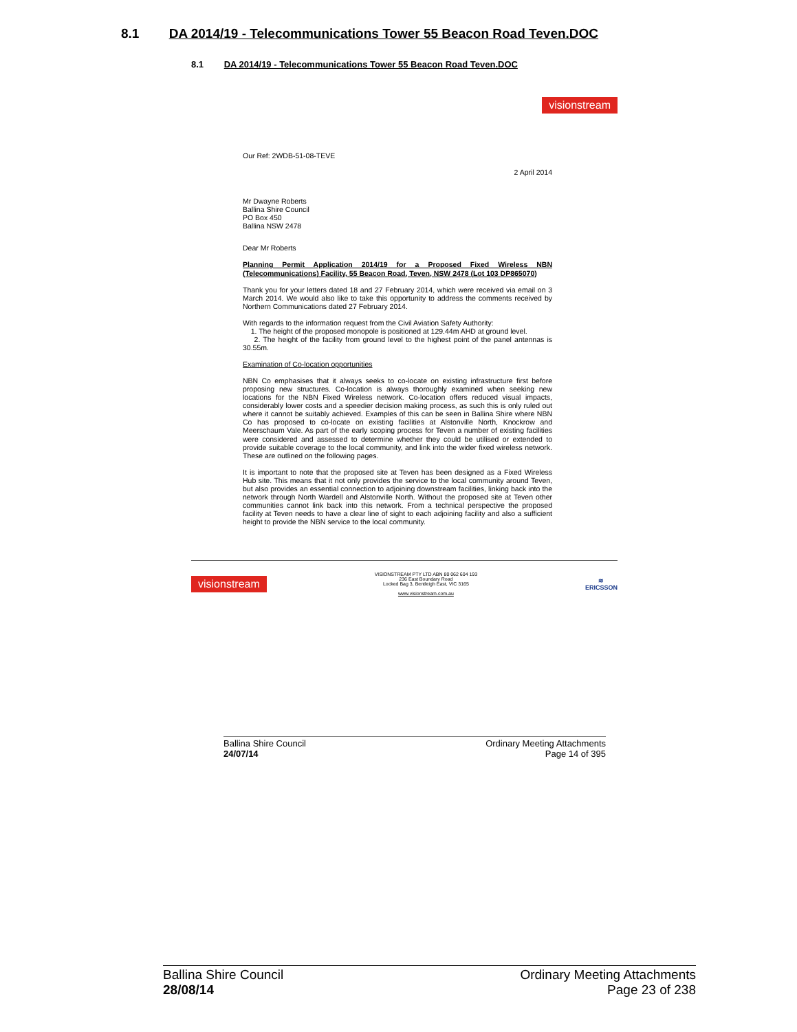8.1 DA 2014/19 - Telecommunications Tower 55 Beacon Road Teven.DOC
8.1 DA 2014/19 - Telecommunications Tower 55 Beacon Road Teven.DOC
visionstream
Our Ref: 2WDB-51-08-TEVE
2 April 2014
Mr Dwayne Roberts
Ballina Shire Council
PO Box 450
Ballina NSW 2478
Dear Mr Roberts
Planning Permit Application 2014/19 for a Proposed Fixed Wireless NBN (Telecommunications) Facility, 55 Beacon Road, Teven, NSW 2478 (Lot 103 DP865070)
Thank you for your letters dated 18 and 27 February 2014, which were received via email on 3 March 2014. We would also like to take this opportunity to address the comments received by Northern Communications dated 27 February 2014.
With regards to the information request from the Civil Aviation Safety Authority:
1. The height of the proposed monopole is positioned at 129.44m AHD at ground level.
2. The height of the facility from ground level to the highest point of the panel antennas is 30.55m.
Examination of Co-location opportunities
NBN Co emphasises that it always seeks to co-locate on existing infrastructure first before proposing new structures. Co-location is always thoroughly examined when seeking new locations for the NBN Fixed Wireless network. Co-location offers reduced visual impacts, considerably lower costs and a speedier decision making process, as such this is only ruled out where it cannot be suitably achieved. Examples of this can be seen in Ballina Shire where NBN Co has proposed to co-locate on existing facilities at Alstonville North, Knockrow and Meerschaum Vale. As part of the early scoping process for Teven a number of existing facilities were considered and assessed to determine whether they could be utilised or extended to provide suitable coverage to the local community, and link into the wider fixed wireless network. These are outlined on the following pages.
It is important to note that the proposed site at Teven has been designed as a Fixed Wireless Hub site. This means that it not only provides the service to the local community around Teven, but also provides an essential connection to adjoining downstream facilities, linking back into the network through North Wardell and Alstonville North. Without the proposed site at Teven other communities cannot link back into this network. From a technical perspective the proposed facility at Teven needs to have a clear line of sight to each adjoining facility and also a sufficient height to provide the NBN service to the local community.
visionstream
VISIONSTREAM PTY LTD ABN 80 062 604 193
236 East Boundary Road
Locked Bag 3, Bentleigh East, VIC 3165
www.visionstream.com.au
≋
ERICSSON
Ballina Shire Council
24/07/14
Ordinary Meeting Attachments
Page 14 of 395
Ballina Shire Council
28/08/14
Ordinary Meeting Attachments
Page 23 of 238